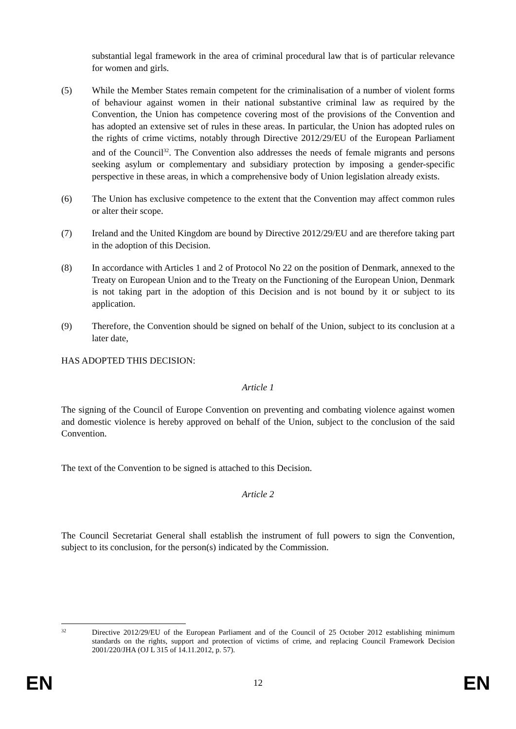substantial legal framework in the area of criminal procedural law that is of particular relevance for women and girls.
(5) While the Member States remain competent for the criminalisation of a number of violent forms of behaviour against women in their national substantive criminal law as required by the Convention, the Union has competence covering most of the provisions of the Convention and has adopted an extensive set of rules in these areas. In particular, the Union has adopted rules on the rights of crime victims, notably through Directive 2012/29/EU of the European Parliament and of the Council<sup>32</sup>. The Convention also addresses the needs of female migrants and persons seeking asylum or complementary and subsidiary protection by imposing a gender-specific perspective in these areas, in which a comprehensive body of Union legislation already exists.
(6) The Union has exclusive competence to the extent that the Convention may affect common rules or alter their scope.
(7) Ireland and the United Kingdom are bound by Directive 2012/29/EU and are therefore taking part in the adoption of this Decision.
(8) In accordance with Articles 1 and 2 of Protocol No 22 on the position of Denmark, annexed to the Treaty on European Union and to the Treaty on the Functioning of the European Union, Denmark is not taking part in the adoption of this Decision and is not bound by it or subject to its application.
(9) Therefore, the Convention should be signed on behalf of the Union, subject to its conclusion at a later date,
HAS ADOPTED THIS DECISION:
Article 1
The signing of the Council of Europe Convention on preventing and combating violence against women and domestic violence is hereby approved on behalf of the Union, subject to the conclusion of the said Convention.
The text of the Convention to be signed is attached to this Decision.
Article 2
The Council Secretariat General shall establish the instrument of full powers to sign the Convention, subject to its conclusion, for the person(s) indicated by the Commission.
32
Directive 2012/29/EU of the European Parliament and of the Council of 25 October 2012 establishing minimum standards on the rights, support and protection of victims of crime, and replacing Council Framework Decision 2001/220/JHA (OJ L 315 of 14.11.2012, p. 57).
EN 12 EN